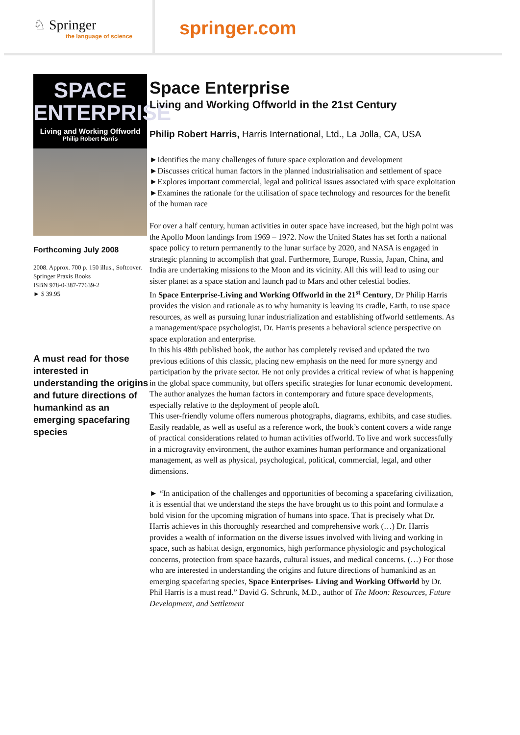♘ Springer
the language of science
springer.com
SPACE
ENTERPRISE
Living and Working Offworld
Philip Robert Harris
Forthcoming July 2008
2008. Approx. 700 p. 150 illus., Softcover.
Springer Praxis Books
ISBN 978-0-387-77639-2
► $ 39.95
A must read for those interested in understanding the origins and future directions of humankind as an emerging spacefaring species
Space Enterprise
Living and Working Offworld in the 21st Century
Philip Robert Harris, Harris International, Ltd., La Jolla, CA, USA
►Identifies the many challenges of future space exploration and development
►Discusses critical human factors in the planned industrialisation and settlement of space
►Explores important commercial, legal and political issues associated with space exploitation
►Examines the rationale for the utilisation of space technology and resources for the benefit of the human race
For over a half century, human activities in outer space have increased, but the high point was the Apollo Moon landings from 1969 – 1972. Now the United States has set forth a national space policy to return permanently to the lunar surface by 2020, and NASA is engaged in strategic planning to accomplish that goal. Furthermore, Europe, Russia, Japan, China, and India are undertaking missions to the Moon and its vicinity. All this will lead to using our sister planet as a space station and launch pad to Mars and other celestial bodies.
In Space Enterprise-Living and Working Offworld in the 21<sup>st</sup> Century, Dr Philip Harris provides the vision and rationale as to why humanity is leaving its cradle, Earth, to use space resources, as well as pursuing lunar industrialization and establishing offworld settlements. As a management/space psychologist, Dr. Harris presents a behavioral science perspective on space exploration and enterprise.
In this his 48th published book, the author has completely revised and updated the two previous editions of this classic, placing new emphasis on the need for more synergy and participation by the private sector. He not only provides a critical review of what is happening in the global space community, but offers specific strategies for lunar economic development. The author analyzes the human factors in contemporary and future space developments, especially relative to the deployment of people aloft.
This user-friendly volume offers numerous photographs, diagrams, exhibits, and case studies. Easily readable, as well as useful as a reference work, the book’s content covers a wide range of practical considerations related to human activities offworld. To live and work successfully in a microgravity environment, the author examines human performance and organizational management, as well as physical, psychological, political, commercial, legal, and other dimensions.
► “In anticipation of the challenges and opportunities of becoming a spacefaring civilization, it is essential that we understand the steps the have brought us to this point and formulate a bold vision for the upcoming migration of humans into space. That is precisely what Dr. Harris achieves in this thoroughly researched and comprehensive work (…) Dr. Harris provides a wealth of information on the diverse issues involved with living and working in space, such as habitat design, ergonomics, high performance physiologic and psychological concerns, protection from space hazards, cultural issues, and medical concerns. (…) For those who are interested in understanding the origins and future directions of humankind as an emerging spacefaring species, Space Enterprises- Living and Working Offworld by Dr. Phil Harris is a must read.” David G. Schrunk, M.D., author of The Moon: Resources, Future Development, and Settlement